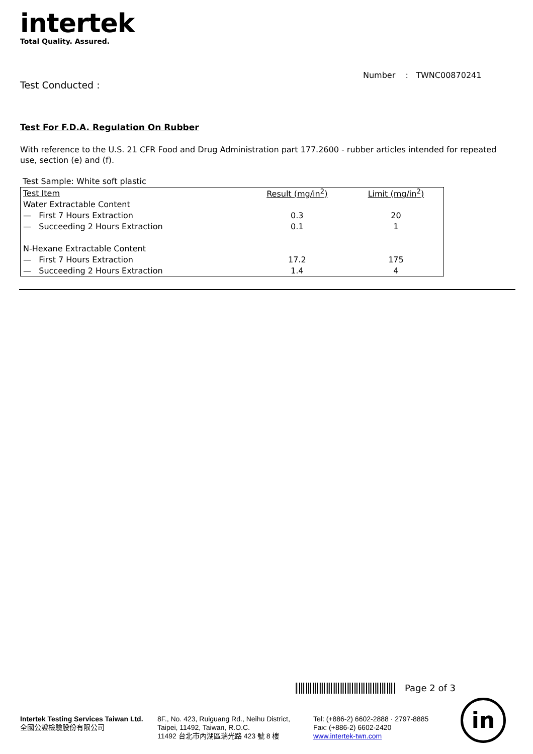intertek
Total Quality. Assured.
Number : TWNC00870241
Test Conducted :
Test For F.D.A. Regulation On Rubber
With reference to the U.S. 21 CFR Food and Drug Administration part 177.2600 - rubber articles intended for repeated use, section (e) and (f).
Test Sample: White soft plastic
| Test Item | Result (mg/in<sup>2</sup>) | Limit (mg/in<sup>2</sup>) |
| --- | --- | --- |
| Water Extractable Content | | |
| — First 7 Hours Extraction | 0.3 | 20 |
| — Succeeding 2 Hours Extraction | 0.1 | 1 |
| N-Hexane Extractable Content | | |
| — First 7 Hours Extraction | 17.2 | 175 |
| — Succeeding 2 Hours Extraction | 1.4 | 4 |
Page 2 of 3
Intertek Testing Services Taiwan Ltd.
全國公證檢驗股份有限公司
8F., No. 423, Ruiguang Rd., Neihu District,
Taipei, 11492, Taiwan, R.O.C.
11492 台北市內湖區瑞光路 423 號 8 樓
Tel: (+886-2) 6602-2888 · 2797-8885
Fax: (+886-2) 6602-2420
www.intertek-twn.com
in